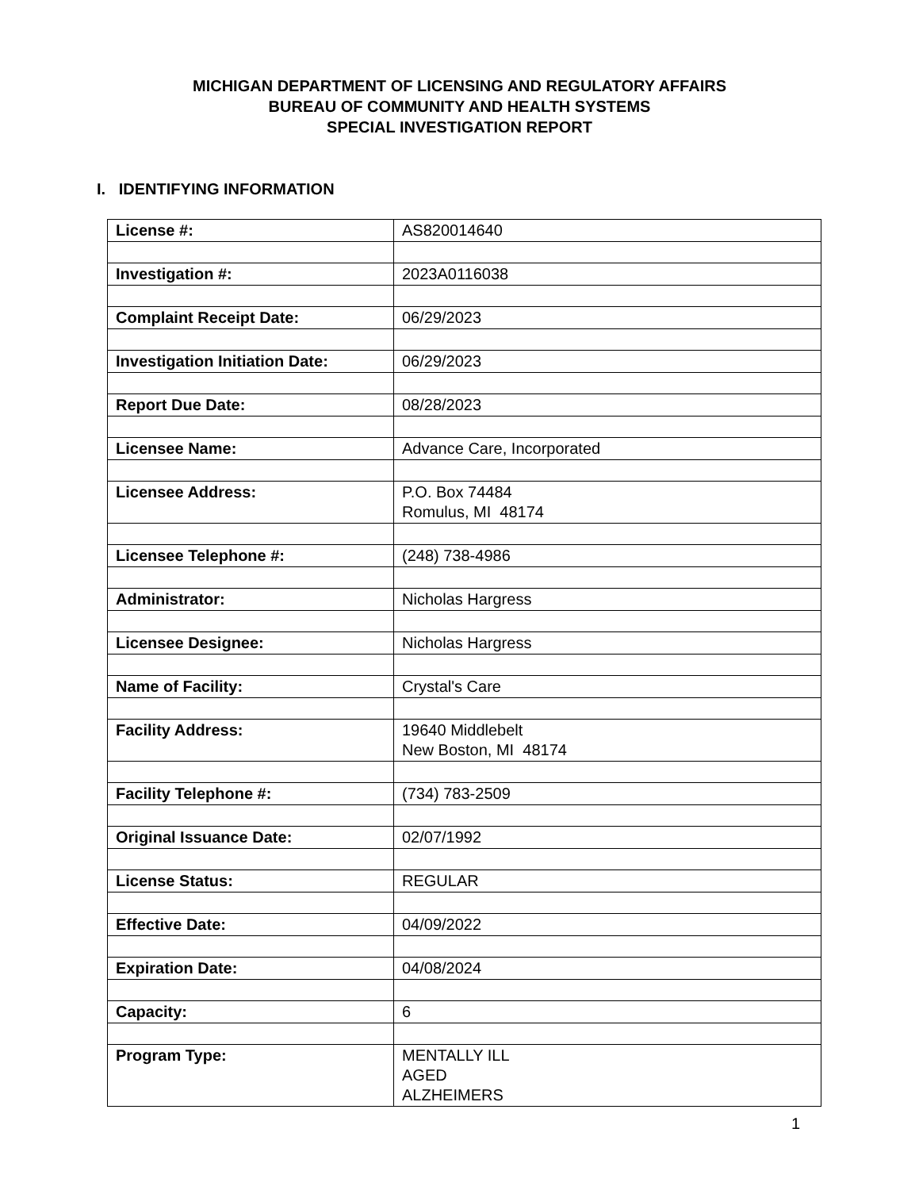MICHIGAN DEPARTMENT OF LICENSING AND REGULATORY AFFAIRS
BUREAU OF COMMUNITY AND HEALTH SYSTEMS
SPECIAL INVESTIGATION REPORT
I. IDENTIFYING INFORMATION
| License #: | AS820014640 |
| Investigation #: | 2023A0116038 |
| Complaint Receipt Date: | 06/29/2023 |
| Investigation Initiation Date: | 06/29/2023 |
| Report Due Date: | 08/28/2023 |
| Licensee Name: | Advance Care, Incorporated |
| Licensee Address: | P.O. Box 74484 Romulus, MI 48174 |
| Licensee Telephone #: | (248) 738-4986 |
| Administrator: | Nicholas Hargress |
| Licensee Designee: | Nicholas Hargress |
| Name of Facility: | Crystal's Care |
| Facility Address: | 19640 Middlebelt New Boston, MI 48174 |
| Facility Telephone #: | (734) 783-2509 |
| Original Issuance Date: | 02/07/1992 |
| License Status: | REGULAR |
| Effective Date: | 04/09/2022 |
| Expiration Date: | 04/08/2024 |
| Capacity: | 6 |
| Program Type: | MENTALLY ILL AGED ALZHEIMERS |
1